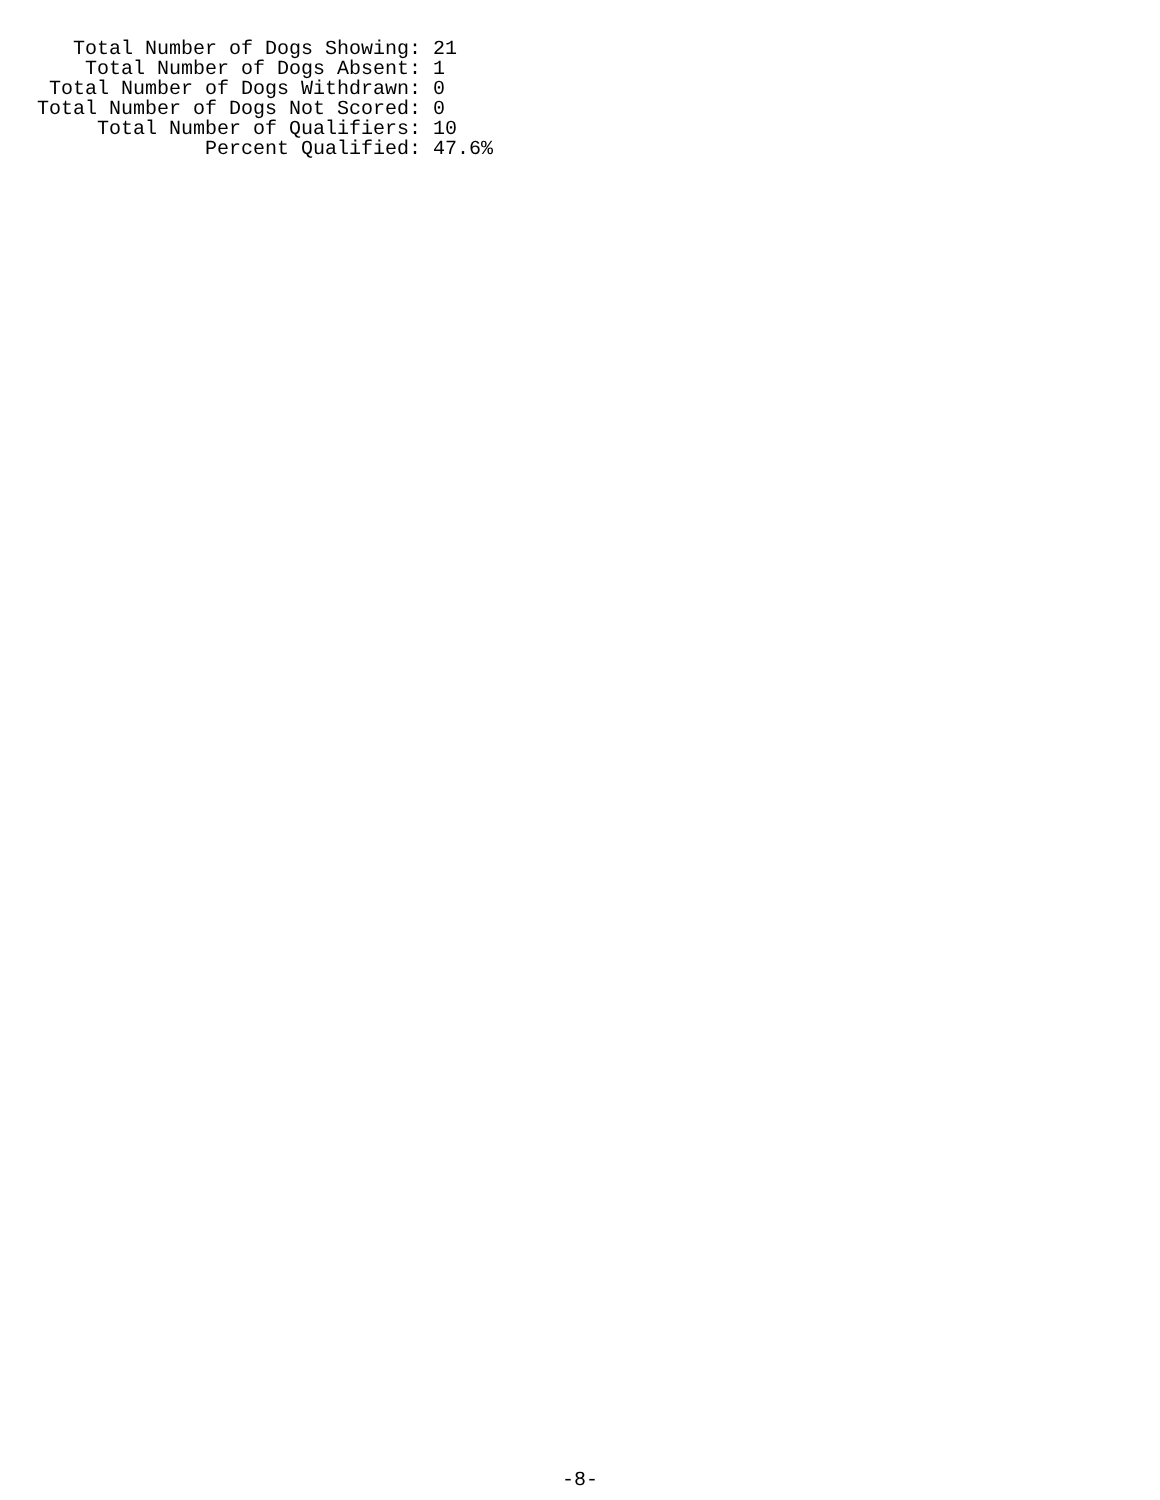Total Number of Dogs Showing: 21
    Total Number of Dogs Absent: 1
 Total Number of Dogs Withdrawn: 0
Total Number of Dogs Not Scored: 0
     Total Number of Qualifiers: 10
              Percent Qualified: 47.6%
-8-